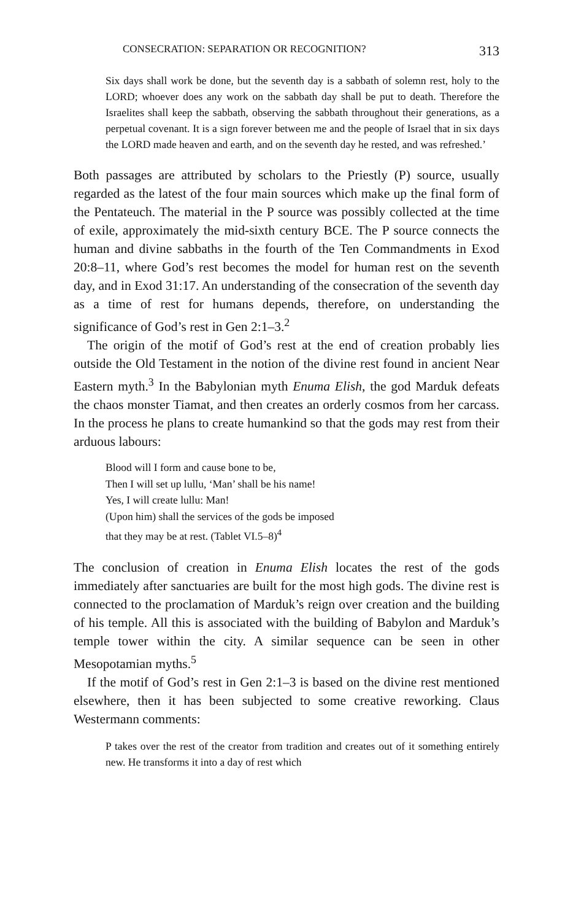CONSECRATION: SEPARATION OR RECOGNITION? 313
Six days shall work be done, but the seventh day is a sabbath of solemn rest, holy to the LORD; whoever does any work on the sabbath day shall be put to death. Therefore the Israelites shall keep the sabbath, observing the sabbath throughout their generations, as a perpetual covenant. It is a sign forever between me and the people of Israel that in six days the LORD made heaven and earth, and on the seventh day he rested, and was refreshed.’
Both passages are attributed by scholars to the Priestly (P) source, usually regarded as the latest of the four main sources which make up the final form of the Pentateuch. The material in the P source was possibly collected at the time of exile, approximately the mid-sixth century BCE. The P source connects the human and divine sabbaths in the fourth of the Ten Commandments in Exod 20:8–11, where God’s rest becomes the model for human rest on the seventh day, and in Exod 31:17. An understanding of the consecration of the seventh day as a time of rest for humans depends, therefore, on understanding the significance of God’s rest in Gen 2:1–3.<sup>2</sup>
The origin of the motif of God’s rest at the end of creation probably lies outside the Old Testament in the notion of the divine rest found in ancient Near Eastern myth.<sup>3</sup> In the Babylonian myth Enuma Elish, the god Marduk defeats the chaos monster Tiamat, and then creates an orderly cosmos from her carcass. In the process he plans to create humankind so that the gods may rest from their arduous labours:
Blood will I form and cause bone to be,
Then I will set up lullu, ‘Man’ shall be his name!
Yes, I will create lullu: Man!
(Upon him) shall the services of the gods be imposed
that they may be at rest. (Tablet VI.5–8)<sup>4</sup>
The conclusion of creation in Enuma Elish locates the rest of the gods immediately after sanctuaries are built for the most high gods. The divine rest is connected to the proclamation of Marduk’s reign over creation and the building of his temple. All this is associated with the building of Babylon and Marduk’s temple tower within the city. A similar sequence can be seen in other Mesopotamian myths.<sup>5</sup>
If the motif of God’s rest in Gen 2:1–3 is based on the divine rest mentioned elsewhere, then it has been subjected to some creative reworking. Claus Westermann comments:
P takes over the rest of the creator from tradition and creates out of it something entirely new. He transforms it into a day of rest which